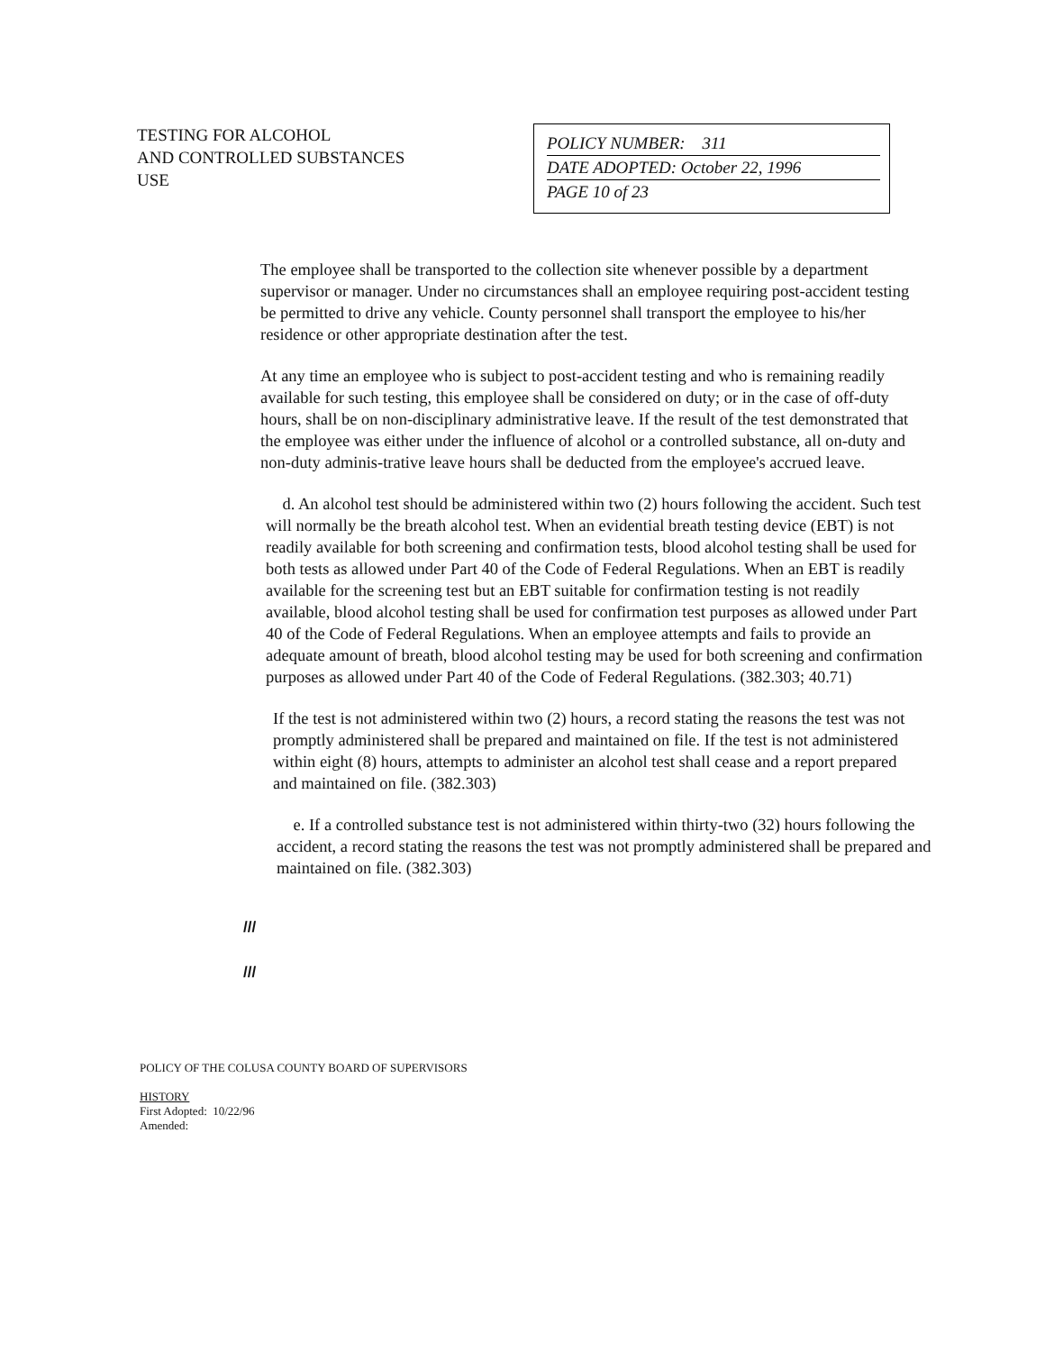TESTING FOR ALCOHOL
AND CONTROLLED SUBSTANCES
USE
POLICY NUMBER: 311
DATE ADOPTED: October 22, 1996
PAGE 10 of 23
The employee shall be transported to the collection site whenever possible by a department supervisor or manager. Under no circumstances shall an employee requiring post-accident testing be permitted to drive any vehicle. County personnel shall transport the employee to his/her residence or other appropriate destination after the test.
At any time an employee who is subject to post-accident testing and who is remaining readily available for such testing, this employee shall be considered on duty; or in the case of off-duty hours, shall be on non-disciplinary administrative leave. If the result of the test demonstrated that the employee was either under the influence of alcohol or a controlled substance, all on-duty and non-duty adminis-trative leave hours shall be deducted from the employee's accrued leave.
d. An alcohol test should be administered within two (2) hours following the accident. Such test will normally be the breath alcohol test. When an evidential breath testing device (EBT) is not readily available for both screening and confirmation tests, blood alcohol testing shall be used for both tests as allowed under Part 40 of the Code of Federal Regulations. When an EBT is readily available for the screening test but an EBT suitable for confirmation testing is not readily available, blood alcohol testing shall be used for confirmation test purposes as allowed under Part 40 of the Code of Federal Regulations. When an employee attempts and fails to provide an adequate amount of breath, blood alcohol testing may be used for both screening and confirmation purposes as allowed under Part 40 of the Code of Federal Regulations. (382.303; 40.71)
If the test is not administered within two (2) hours, a record stating the reasons the test was not promptly administered shall be prepared and maintained on file. If the test is not administered within eight (8) hours, attempts to administer an alcohol test shall cease and a report prepared and maintained on file. (382.303)
e. If a controlled substance test is not administered within thirty-two (32) hours following the accident, a record stating the reasons the test was not promptly administered shall be prepared and maintained on file. (382.303)
///
///
POLICY OF THE COLUSA COUNTY BOARD OF SUPERVISORS
HISTORY
First Adopted: 10/22/96
Amended: